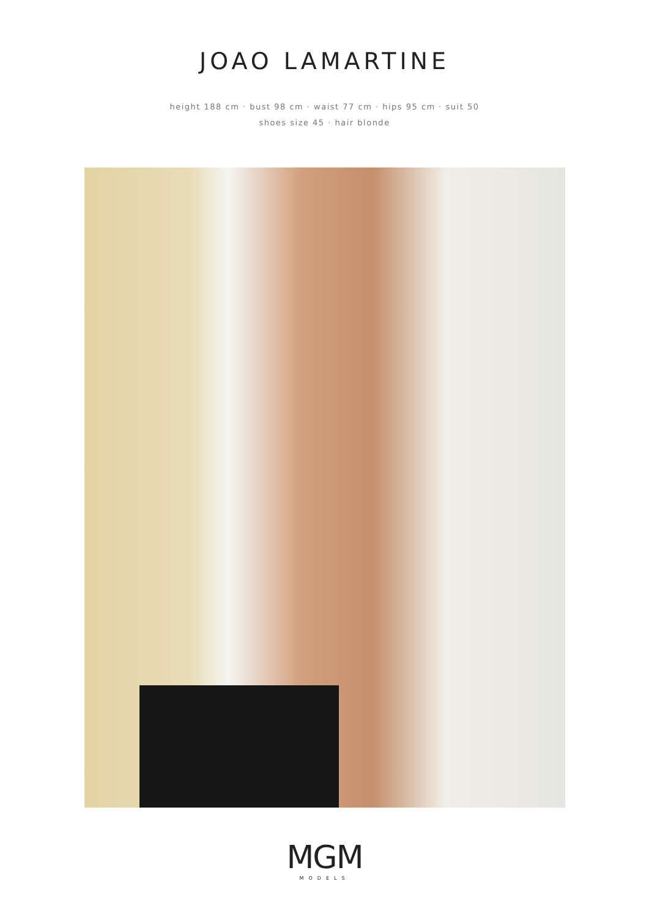JOAO LAMARTINE
height 188 cm · bust 98 cm · waist 77 cm · hips 95 cm · suit 50
shoes size 45 · hair blonde
MGM
MODELS